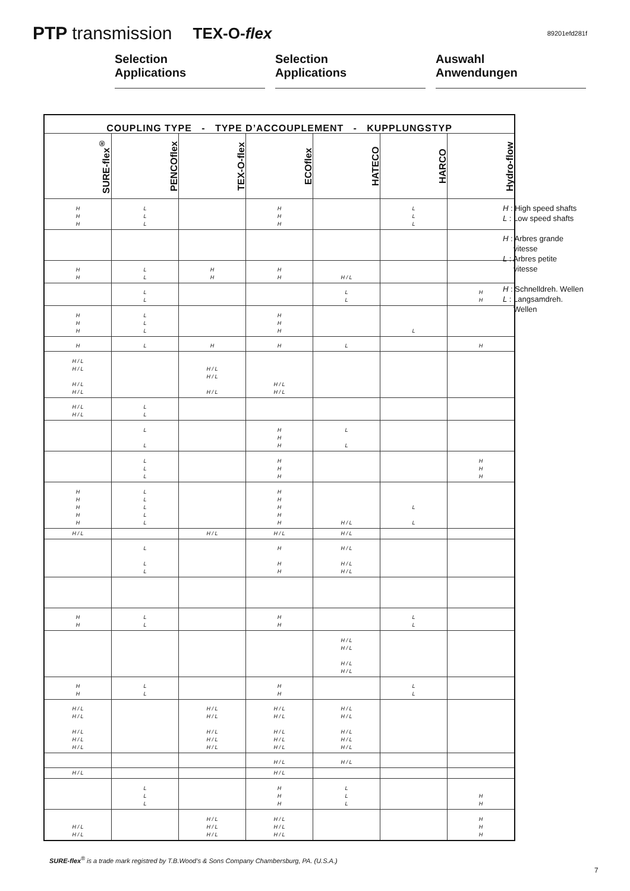PTP transmission
TEX-O-flex
89201efd281f
Selection
Applications
Selection
Applications
Auswahl
Anwendungen
| COUPLING TYPE - TYPE D’ACCOUPLEMENT - KUPPLUNGSTYP | | | | | | |
| --- | --- | --- | --- | --- | --- | --- |
| SURE-flex<sup>®</sup> | PENCOflex | TEX-O-flex | ECOflex | HATECO | HARCO | Hydro-flow |
| H H H | L L L | | H H H | | L L L | |
| H H | L L | H H | H H | H / L | | |
| | L L | | | L L | | H H |
| H H H | L L L | | H H H | | L | |
| H | L | H | H | L | | H |
| H / L H / L H / L H / L | | H / L H / L H / L | H / L H / L | | | |
| H / L H / L | L L | | | | | |
| | L L | | H H H | L L | | |
| | L L L | | H H H | | | H H H |
| H H H H H | L L L L L | | H H H H H | H / L | L L | |
| H / L | | H / L | H / L | H / L | | |
| | L L L | | H H H | H / L H / L H / L | | |
| H H | L L | | H H | | L L | |
| | | | | H / L H / L H / L H / L | | |
| H H | L L | | H H | | L L | |
| H / L H / L H / L H / L H / L | | H / L H / L H / L H / L H / L | H / L H / L H / L H / L H / L | H / L H / L H / L H / L H / L | | |
| | | | H / L | H / L | | |
| H / L | | | H / L | | | |
| | L L L | | H H H | L L L | | H H |
| H / L H / L | | H / L H / L H / L | H / L H / L H / L | | | H H H |
H : High speed shafts
L : Low speed shafts
H : Arbres grande
vitesse
L : Arbres petite
vitesse
H : Schnelldreh. Wellen
L : Langsamdreh.
Wellen
SURE-flex<sup>®</sup> is a trade mark registred by T.B.Wood’s & Sons Company Chambersburg, PA. (U.S.A.)
7